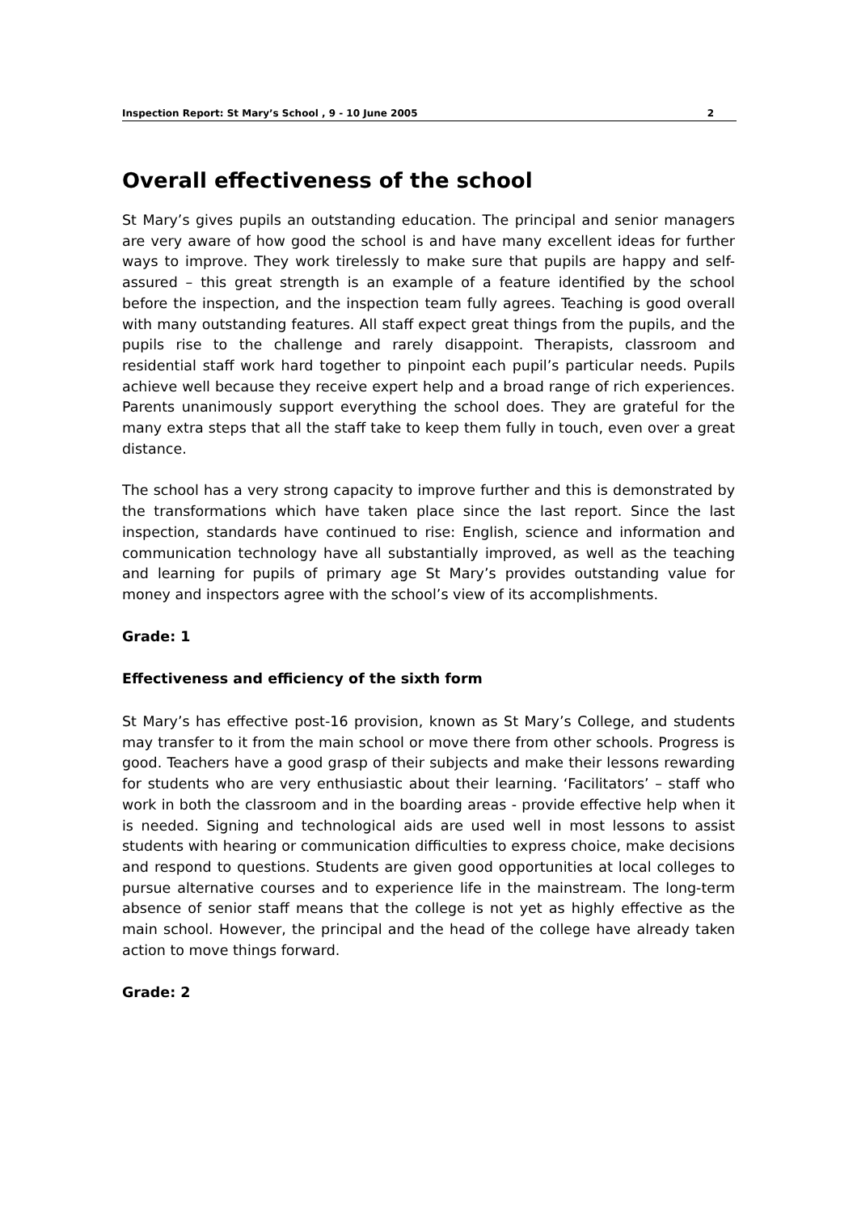Inspection Report: St Mary’s School , 9 - 10 June 2005 2
Overall effectiveness of the school
St Mary’s gives pupils an outstanding education. The principal and senior managers are very aware of how good the school is and have many excellent ideas for further ways to improve. They work tirelessly to make sure that pupils are happy and self-assured – this great strength is an example of a feature identified by the school before the inspection, and the inspection team fully agrees. Teaching is good overall with many outstanding features. All staff expect great things from the pupils, and the pupils rise to the challenge and rarely disappoint. Therapists, classroom and residential staff work hard together to pinpoint each pupil’s particular needs. Pupils achieve well because they receive expert help and a broad range of rich experiences. Parents unanimously support everything the school does. They are grateful for the many extra steps that all the staff take to keep them fully in touch, even over a great distance.
The school has a very strong capacity to improve further and this is demonstrated by the transformations which have taken place since the last report. Since the last inspection, standards have continued to rise: English, science and information and communication technology have all substantially improved, as well as the teaching and learning for pupils of primary age St Mary’s provides outstanding value for money and inspectors agree with the school’s view of its accomplishments.
Grade: 1
Effectiveness and efficiency of the sixth form
St Mary’s has effective post-16 provision, known as St Mary’s College, and students may transfer to it from the main school or move there from other schools. Progress is good. Teachers have a good grasp of their subjects and make their lessons rewarding for students who are very enthusiastic about their learning. ‘Facilitators’ – staff who work in both the classroom and in the boarding areas - provide effective help when it is needed. Signing and technological aids are used well in most lessons to assist students with hearing or communication difficulties to express choice, make decisions and respond to questions. Students are given good opportunities at local colleges to pursue alternative courses and to experience life in the mainstream. The long-term absence of senior staff means that the college is not yet as highly effective as the main school. However, the principal and the head of the college have already taken action to move things forward.
Grade: 2